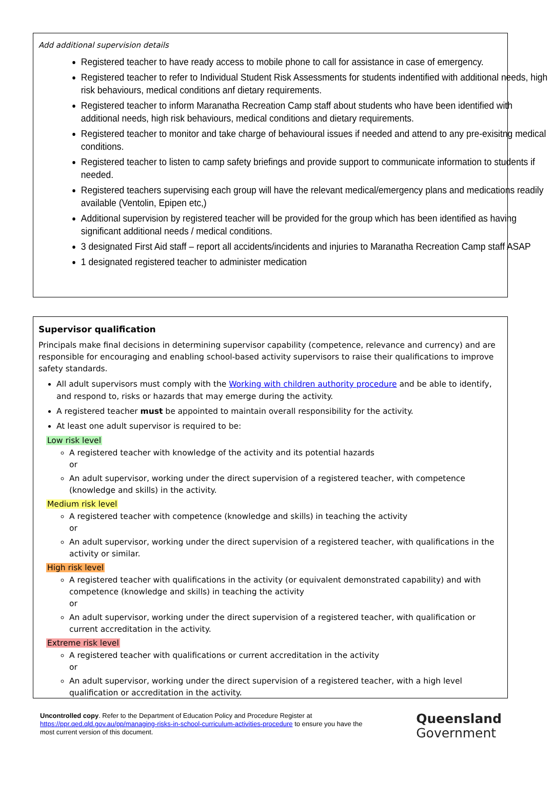Add additional supervision details
Registered teacher to have ready access to mobile phone to call for assistance in case of emergency.
Registered teacher to refer to Individual Student Risk Assessments for students indentified with additional needs, high risk behaviours, medical conditions anf dietary requirements.
Registered teacher to inform Maranatha Recreation Camp staff about students who have been identified with additional needs, high risk behaviours, medical conditions and dietary requirements.
Registered teacher to monitor and take charge of behavioural issues if needed and attend to any pre-exisitng medical conditions.
Registered teacher to listen to camp safety briefings and provide support to communicate information to students if needed.
Registered teachers supervising each group will have the relevant medical/emergency plans and medications readily available (Ventolin, Epipen etc,)
Additional supervision by registered teacher will be provided for the group which has been identified as having significant additional needs / medical conditions.
3 designated First Aid staff – report all accidents/incidents and injuries to Maranatha Recreation Camp staff ASAP
1 designated registered teacher to administer medication
Supervisor qualification
Principals make final decisions in determining supervisor capability (competence, relevance and currency) and are responsible for encouraging and enabling school-based activity supervisors to raise their qualifications to improve safety standards.
All adult supervisors must comply with the Working with children authority procedure and be able to identify, and respond to, risks or hazards that may emerge during the activity.
A registered teacher must be appointed to maintain overall responsibility for the activity.
At least one adult supervisor is required to be:
Low risk level
A registered teacher with knowledge of the activity and its potential hazards
or
An adult supervisor, working under the direct supervision of a registered teacher, with competence (knowledge and skills) in the activity.
Medium risk level
A registered teacher with competence (knowledge and skills) in teaching the activity
or
An adult supervisor, working under the direct supervision of a registered teacher, with qualifications in the activity or similar.
High risk level
A registered teacher with qualifications in the activity (or equivalent demonstrated capability) and with competence (knowledge and skills) in teaching the activity
or
An adult supervisor, working under the direct supervision of a registered teacher, with qualification or current accreditation in the activity.
Extreme risk level
A registered teacher with qualifications or current accreditation in the activity
or
An adult supervisor, working under the direct supervision of a registered teacher, with a high level qualification or accreditation in the activity.
Uncontrolled copy. Refer to the Department of Education Policy and Procedure Register at https://ppr.qed.qld.gov.au/pp/managing-risks-in-school-curriculum-activities-procedure to ensure you have the most current version of this document.
Queensland
Government